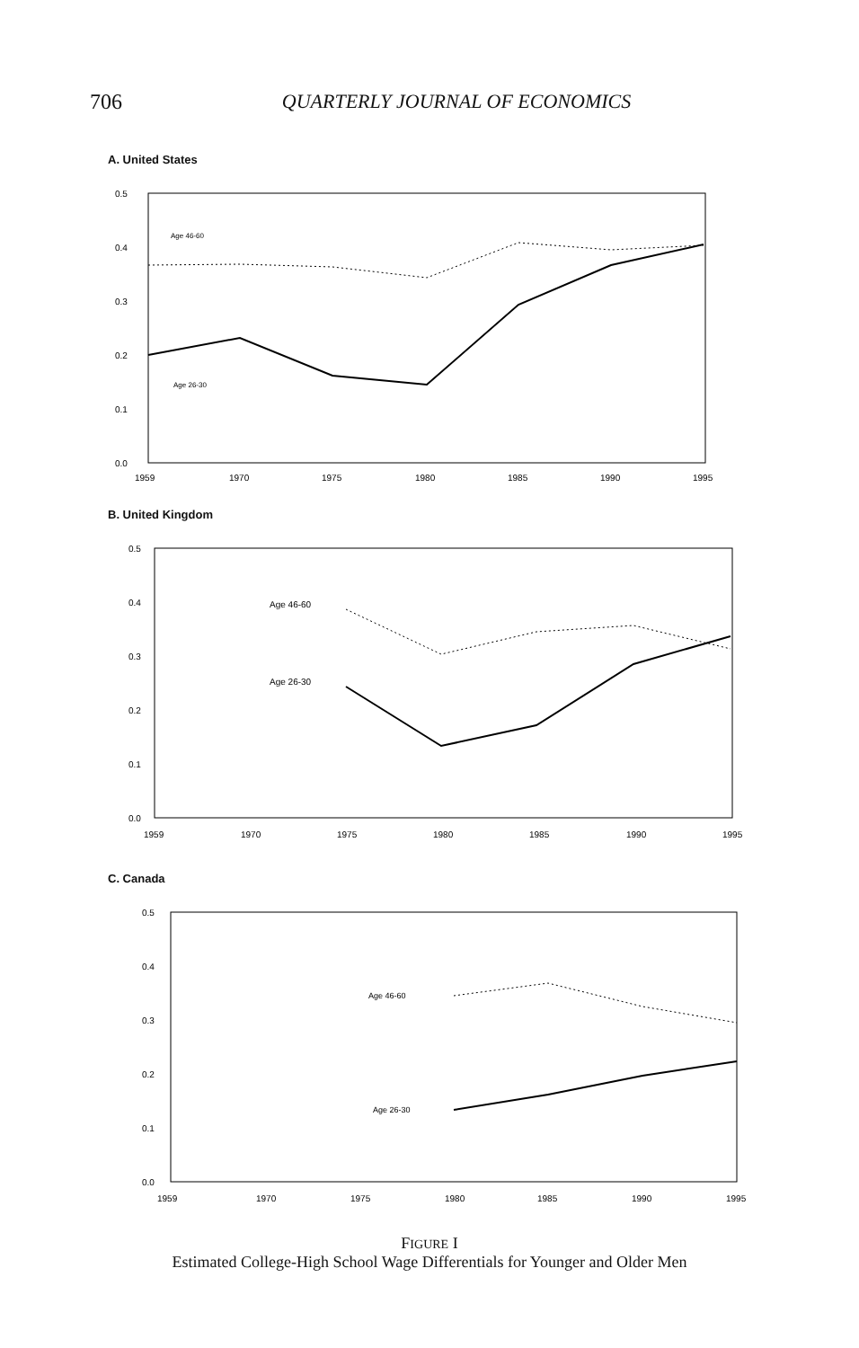706
QUARTERLY JOURNAL OF ECONOMICS
A. United States
0.5
0.4
0.3
0.2
0.1
0.0
Age 46-60
Age 26-30
1959
1970
1975
1980
1985
1990
1995
B. United Kingdom
0.5
0.4
0.3
0.2
0.1
0.0
Age 46-60
Age 26-30
1959
1970
1975
1980
1985
1990
1995
C. Canada
0.5
0.4
0.3
0.2
0.1
0.0
Age 46-60
Age 26-30
1959
1970
1975
1980
1985
1990
1995
FIGURE I
Estimated College-High School Wage Differentials for Younger and Older Men